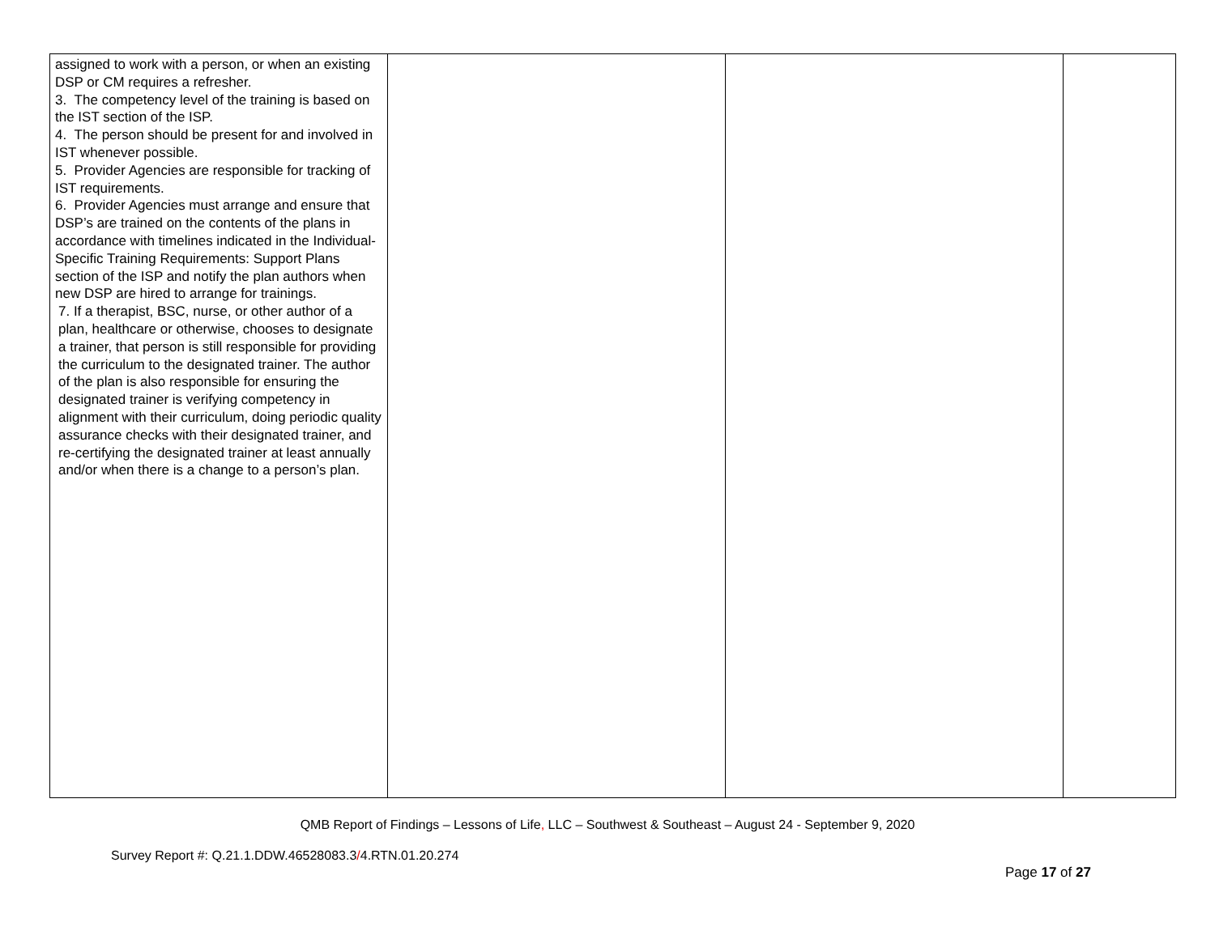| assigned to work with a person, or when an existing DSP or CM requires a refresher. 3. The competency level of the training is based on the IST section of the ISP. 4. The person should be present for and involved in IST whenever possible. 5. Provider Agencies are responsible for tracking of IST requirements. 6. Provider Agencies must arrange and ensure that DSP’s are trained on the contents of the plans in accordance with timelines indicated in the Individual-Specific Training Requirements: Support Plans section of the ISP and notify the plan authors when new DSP are hired to arrange for trainings. 7. If a therapist, BSC, nurse, or other author of a plan, healthcare or otherwise, chooses to designate a trainer, that person is still responsible for providing the curriculum to the designated trainer. The author of the plan is also responsible for ensuring the designated trainer is verifying competency in alignment with their curriculum, doing periodic quality assurance checks with their designated trainer, and re-certifying the designated trainer at least annually and/or when there is a change to a person’s plan. | | | |
QMB Report of Findings – Lessons of Life, LLC – Southwest & Southeast – August 24 - September 9, 2020
Survey Report #: Q.21.1.DDW.46528083.3/4.RTN.01.20.274
Page 17 of 27